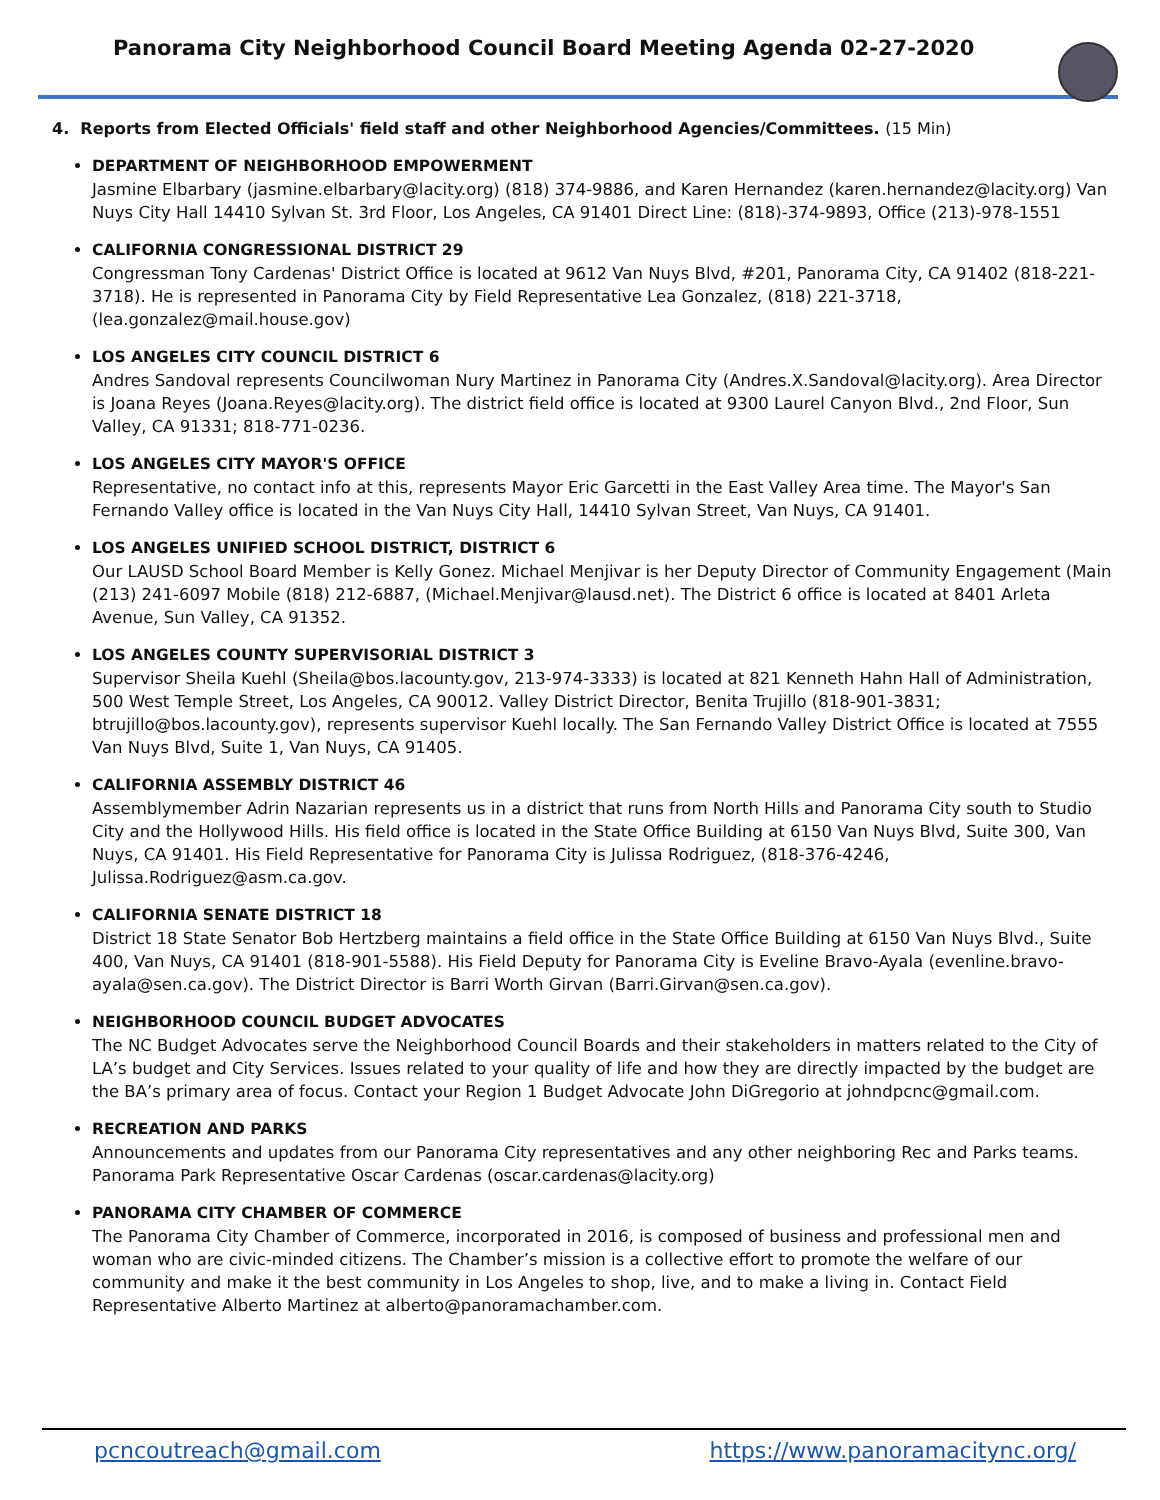Panorama City Neighborhood Council Board Meeting Agenda 02-27-2020
4. Reports from Elected Officials' field staff and other Neighborhood Agencies/Committees. (15 Min)
DEPARTMENT OF NEIGHBORHOOD EMPOWERMENT
Jasmine Elbarbary (jasmine.elbarbary@lacity.org) (818) 374-9886, and Karen Hernandez (karen.hernandez@lacity.org) Van Nuys City Hall 14410 Sylvan St. 3rd Floor, Los Angeles, CA 91401 Direct Line: (818)-374-9893, Office (213)-978-1551
CALIFORNIA CONGRESSIONAL DISTRICT 29
Congressman Tony Cardenas' District Office is located at 9612 Van Nuys Blvd, #201, Panorama City, CA 91402 (818-221-3718). He is represented in Panorama City by Field Representative Lea Gonzalez, (818) 221-3718, (lea.gonzalez@mail.house.gov)
LOS ANGELES CITY COUNCIL DISTRICT 6
Andres Sandoval represents Councilwoman Nury Martinez in Panorama City (Andres.X.Sandoval@lacity.org). Area Director is Joana Reyes (Joana.Reyes@lacity.org). The district field office is located at 9300 Laurel Canyon Blvd., 2nd Floor, Sun Valley, CA 91331; 818-771-0236.
LOS ANGELES CITY MAYOR'S OFFICE
Representative, no contact info at this, represents Mayor Eric Garcetti in the East Valley Area time. The Mayor's San Fernando Valley office is located in the Van Nuys City Hall, 14410 Sylvan Street, Van Nuys, CA 91401.
LOS ANGELES UNIFIED SCHOOL DISTRICT, DISTRICT 6
Our LAUSD School Board Member is Kelly Gonez. Michael Menjivar is her Deputy Director of Community Engagement (Main (213) 241-6097 Mobile (818) 212-6887, (Michael.Menjivar@lausd.net). The District 6 office is located at 8401 Arleta Avenue, Sun Valley, CA 91352.
LOS ANGELES COUNTY SUPERVISORIAL DISTRICT 3
Supervisor Sheila Kuehl (Sheila@bos.lacounty.gov, 213-974-3333) is located at 821 Kenneth Hahn Hall of Administration, 500 West Temple Street, Los Angeles, CA 90012. Valley District Director, Benita Trujillo (818-901-3831; btrujillo@bos.lacounty.gov), represents supervisor Kuehl locally. The San Fernando Valley District Office is located at 7555 Van Nuys Blvd, Suite 1, Van Nuys, CA 91405.
CALIFORNIA ASSEMBLY DISTRICT 46
Assemblymember Adrin Nazarian represents us in a district that runs from North Hills and Panorama City south to Studio City and the Hollywood Hills. His field office is located in the State Office Building at 6150 Van Nuys Blvd, Suite 300, Van Nuys, CA 91401. His Field Representative for Panorama City is Julissa Rodriguez, (818-376-4246, Julissa.Rodriguez@asm.ca.gov.
CALIFORNIA SENATE DISTRICT 18
District 18 State Senator Bob Hertzberg maintains a field office in the State Office Building at 6150 Van Nuys Blvd., Suite 400, Van Nuys, CA 91401 (818-901-5588). His Field Deputy for Panorama City is Eveline Bravo-Ayala (evenline.bravo-ayala@sen.ca.gov). The District Director is Barri Worth Girvan (Barri.Girvan@sen.ca.gov).
NEIGHBORHOOD COUNCIL BUDGET ADVOCATES
The NC Budget Advocates serve the Neighborhood Council Boards and their stakeholders in matters related to the City of LA’s budget and City Services. Issues related to your quality of life and how they are directly impacted by the budget are the BA’s primary area of focus. Contact your Region 1 Budget Advocate John DiGregorio at johndpcnc@gmail.com.
RECREATION AND PARKS
Announcements and updates from our Panorama City representatives and any other neighboring Rec and Parks teams. Panorama Park Representative Oscar Cardenas (oscar.cardenas@lacity.org)
PANORAMA CITY CHAMBER OF COMMERCE
The Panorama City Chamber of Commerce, incorporated in 2016, is composed of business and professional men and woman who are civic-minded citizens. The Chamber’s mission is a collective effort to promote the welfare of our community and make it the best community in Los Angeles to shop, live, and to make a living in. Contact Field Representative Alberto Martinez at alberto@panoramachamber.com.
pcncoutreach@gmail.com https://www.panoramacitync.org/